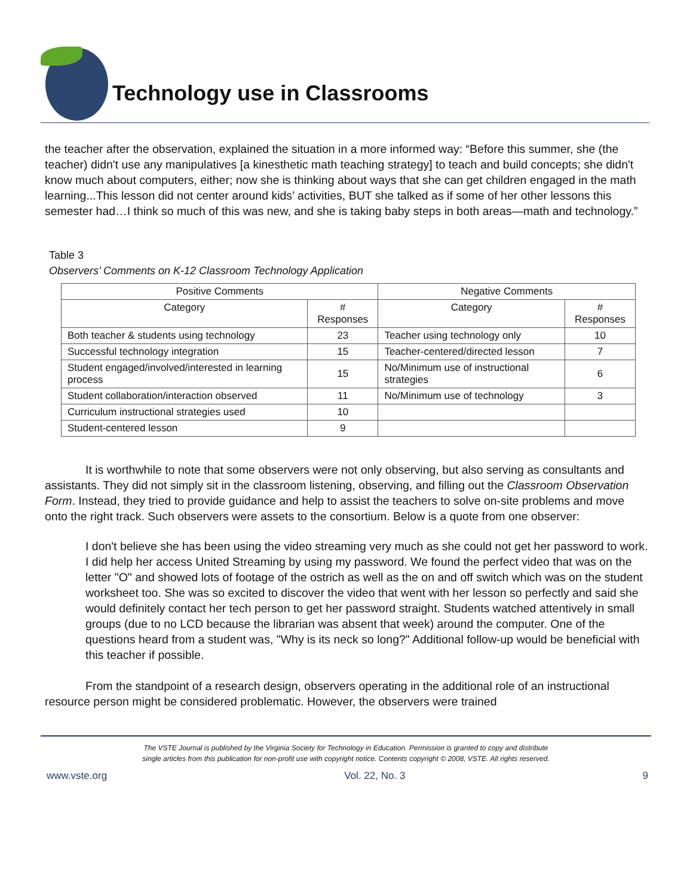Technology use in Classrooms
the teacher after the observation, explained the situation in a more informed way: “Before this summer, she (the teacher) didn't use any manipulatives [a kinesthetic math teaching strategy] to teach and build concepts; she didn't know much about computers, either; now she is thinking about ways that she can get children engaged in the math learning...This lesson did not center around kids’ activities, BUT she talked as if some of her other lessons this semester had…I think so much of this was new, and she is taking baby steps in both areas—math and technology.”
Table 3
Observers’ Comments on K-12 Classroom Technology Application
| Positive Comments | | Negative Comments | |
| --- | --- | --- | --- |
| Category | # Responses | Category | # Responses |
| Both teacher & students using technology | 23 | Teacher using technology only | 10 |
| Successful technology integration | 15 | Teacher-centered/directed lesson | 7 |
| Student engaged/involved/interested in learning process | 15 | No/Minimum use of instructional strategies | 6 |
| Student collaboration/interaction observed | 11 | No/Minimum use of technology | 3 |
| Curriculum instructional strategies used | 10 | | |
| Student-centered lesson | 9 | | |
It is worthwhile to note that some observers were not only observing, but also serving as consultants and assistants. They did not simply sit in the classroom listening, observing, and filling out the Classroom Observation Form. Instead, they tried to provide guidance and help to assist the teachers to solve on-site problems and move onto the right track. Such observers were assets to the consortium. Below is a quote from one observer:
I don't believe she has been using the video streaming very much as she could not get her password to work. I did help her access United Streaming by using my password. We found the perfect video that was on the letter "O" and showed lots of footage of the ostrich as well as the on and off switch which was on the student worksheet too. She was so excited to discover the video that went with her lesson so perfectly and said she would definitely contact her tech person to get her password straight. Students watched attentively in small groups (due to no LCD because the librarian was absent that week) around the computer. One of the questions heard from a student was, "Why is its neck so long?" Additional follow-up would be beneficial with this teacher if possible.
From the standpoint of a research design, observers operating in the additional role of an instructional resource person might be considered problematic. However, the observers were trained
The VSTE Journal is published by the Virginia Society for Technology in Education. Permission is granted to copy and distribute
single articles from this publication for non-profit use with copyright notice. Contents copyright © 2008, VSTE. All rights reserved.
www.vste.org Vol. 22, No. 3 9